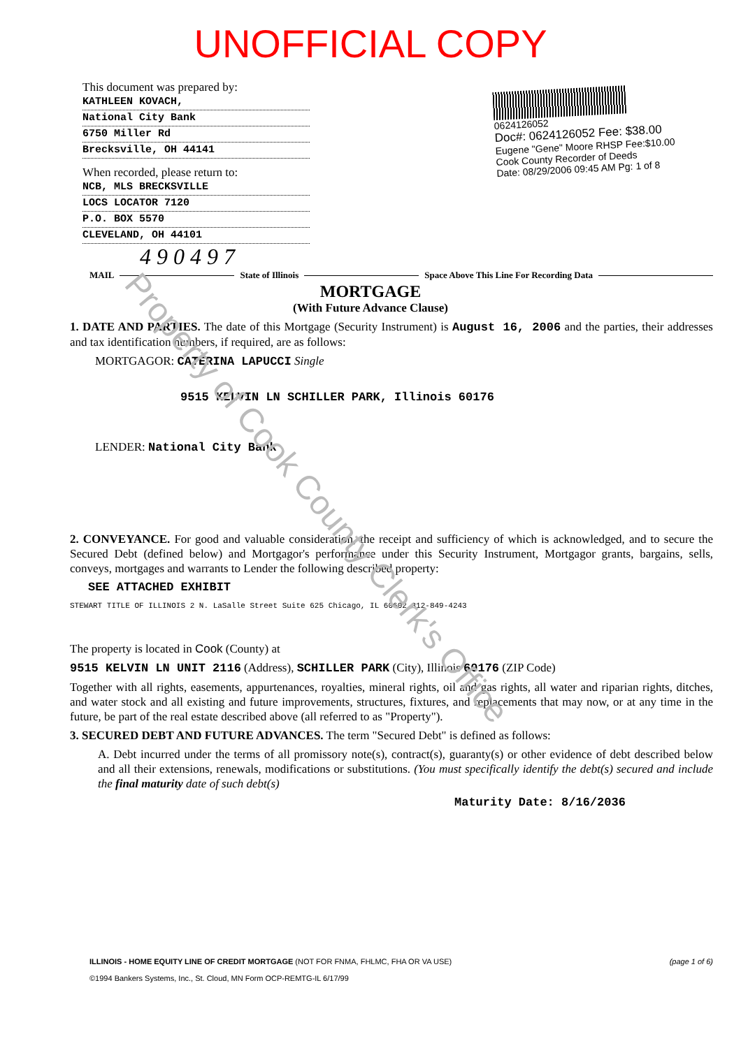UNOFFICIAL COPY
This document was prepared by:
KATHLEEN KOVACH,
National City Bank
6750 Miller Rd
Brecksville, OH 44141
When recorded, please return to:
NCB, MLS BRECKSVILLE
LOCS LOCATOR 7120
P.O. BOX 5570
CLEVELAND, OH 44101
0624126052
Doc#: 0624126052 Fee: $38.00
Eugene "Gene" Moore RHSP Fee:$10.00
Cook County Recorder of Deeds
Date: 08/29/2006 09:45 AM Pg: 1 of 8
4 9 0 4 9 7
MAIL State of Illinois
Space Above This Line For Recording Data
MORTGAGE
(With Future Advance Clause)
1. DATE AND PARTIES. The date of this Mortgage (Security Instrument) is August 16, 2006 and the parties, their addresses and tax identification numbers, if required, are as follows:
MORTGAGOR: CATERINA LAPUCCI Single
9515 KELVIN LN SCHILLER PARK, Illinois 60176
LENDER: National City Bank
2. CONVEYANCE. For good and valuable consideration, the receipt and sufficiency of which is acknowledged, and to secure the Secured Debt (defined below) and Mortgagor's performance under this Security Instrument, Mortgagor grants, bargains, sells, conveys, mortgages and warrants to Lender the following described property:
SEE ATTACHED EXHIBIT
STEWART TITLE OF ILLINOIS 2 N. LaSalle Street Suite 625 Chicago, IL 60602 312-849-4243
The property is located in Cook (County) at
9515 KELVIN LN UNIT 2116 (Address), SCHILLER PARK (City), Illinois 60176 (ZIP Code)
Together with all rights, easements, appurtenances, royalties, mineral rights, oil and gas rights, all water and riparian rights, ditches, and water stock and all existing and future improvements, structures, fixtures, and replacements that may now, or at any time in the future, be part of the real estate described above (all referred to as "Property").
3. SECURED DEBT AND FUTURE ADVANCES. The term "Secured Debt" is defined as follows:
A. Debt incurred under the terms of all promissory note(s), contract(s), guaranty(s) or other evidence of debt described below and all their extensions, renewals, modifications or substitutions. (You must specifically identify the debt(s) secured and include the final maturity date of such debt(s)
Maturity Date: 8/16/2036
ILLINOIS - HOME EQUITY LINE OF CREDIT MORTGAGE (NOT FOR FNMA, FHLMC, FHA OR VA USE) (page 1 of 6)
©1994 Bankers Systems, Inc., St. Cloud, MN Form OCP-REMTG-IL 6/17/99
Property of Cook County Clerk's Office